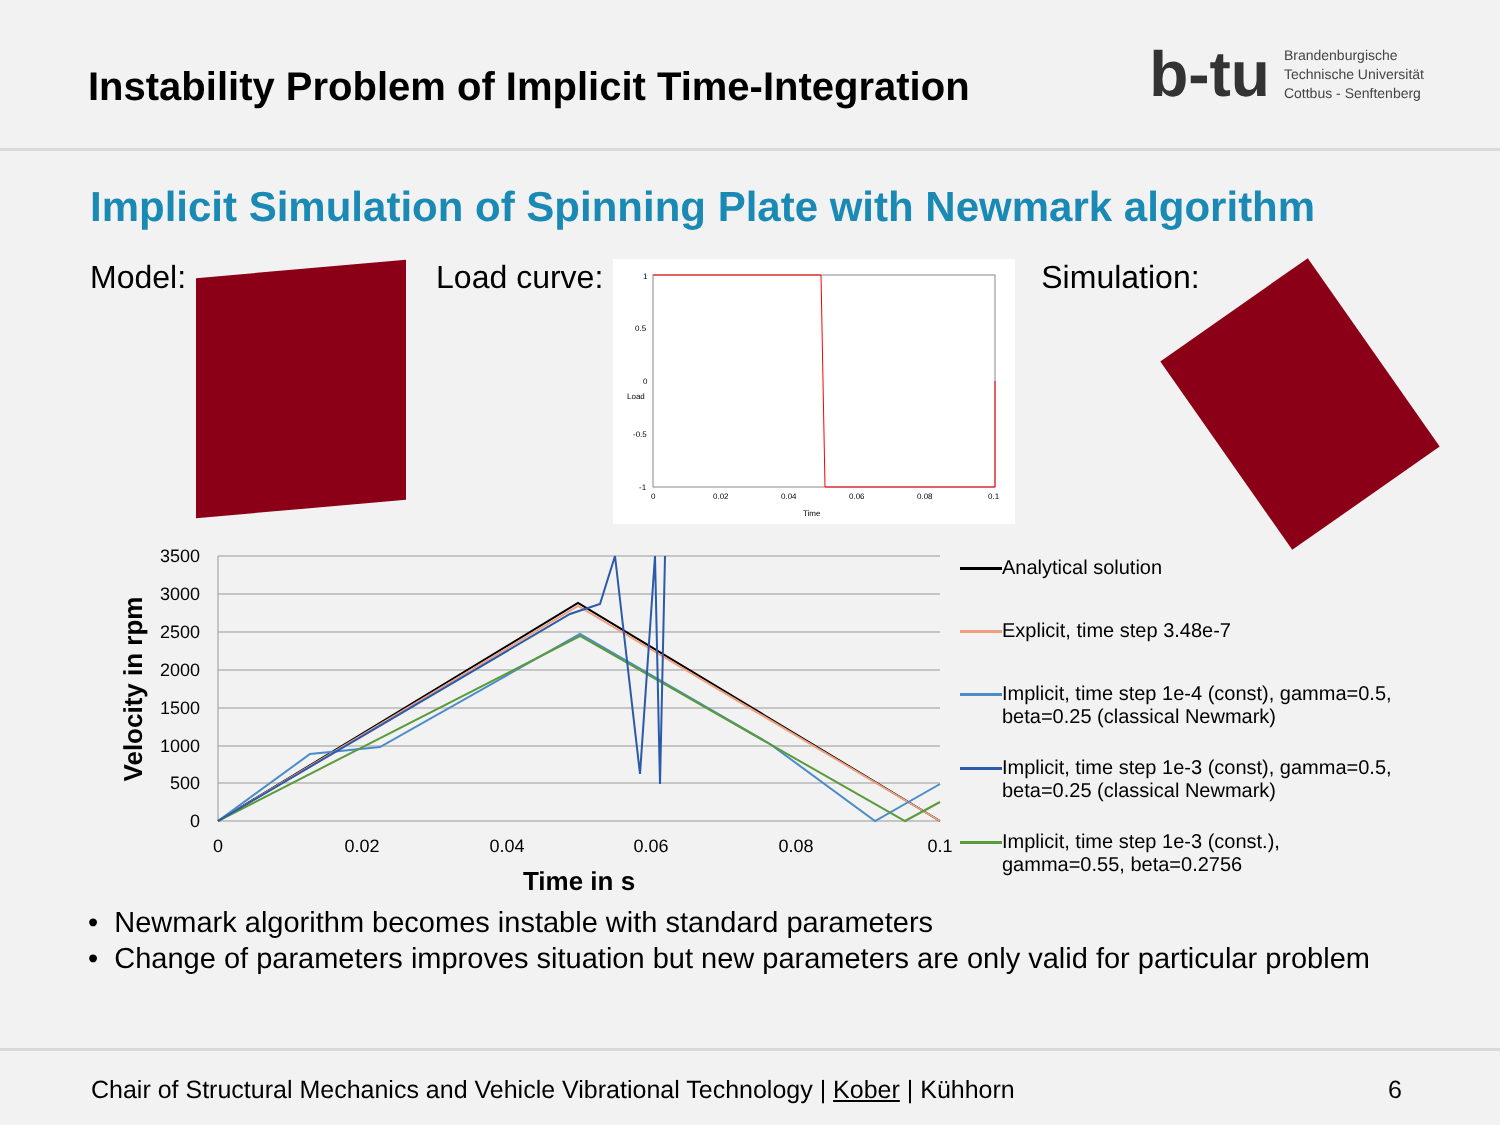Instability Problem of Implicit Time-Integration
b-tu
Brandenburgische
Technische Universität
Cottbus - Senftenberg
Implicit Simulation of Spinning Plate with Newmark algorithm
Model: Load curve:
1
0.5
0
-0.5
-1
0
0.02
0.04
0.06
0.08
0.1
Time
Load
Simulation:
3500
3000
2500
2000
1500
1000
500
0
0
0.02
0.04
0.06
0.08
0.1
Time in s
Velocity in rpm
Analytical solution
Explicit, time step 3.48e-7
Implicit, time step 1e-4 (const), gamma=0.5,
beta=0.25 (classical Newmark)
Implicit, time step 1e-3 (const), gamma=0.5,
beta=0.25 (classical Newmark)
Implicit, time step 1e-3 (const.),
gamma=0.55, beta=0.2756
• Newmark algorithm becomes instable with standard parameters
• Change of parameters improves situation but new parameters are only valid for particular problem
Chair of Structural Mechanics and Vehicle Vibrational Technology | Kober | Kühhorn
6